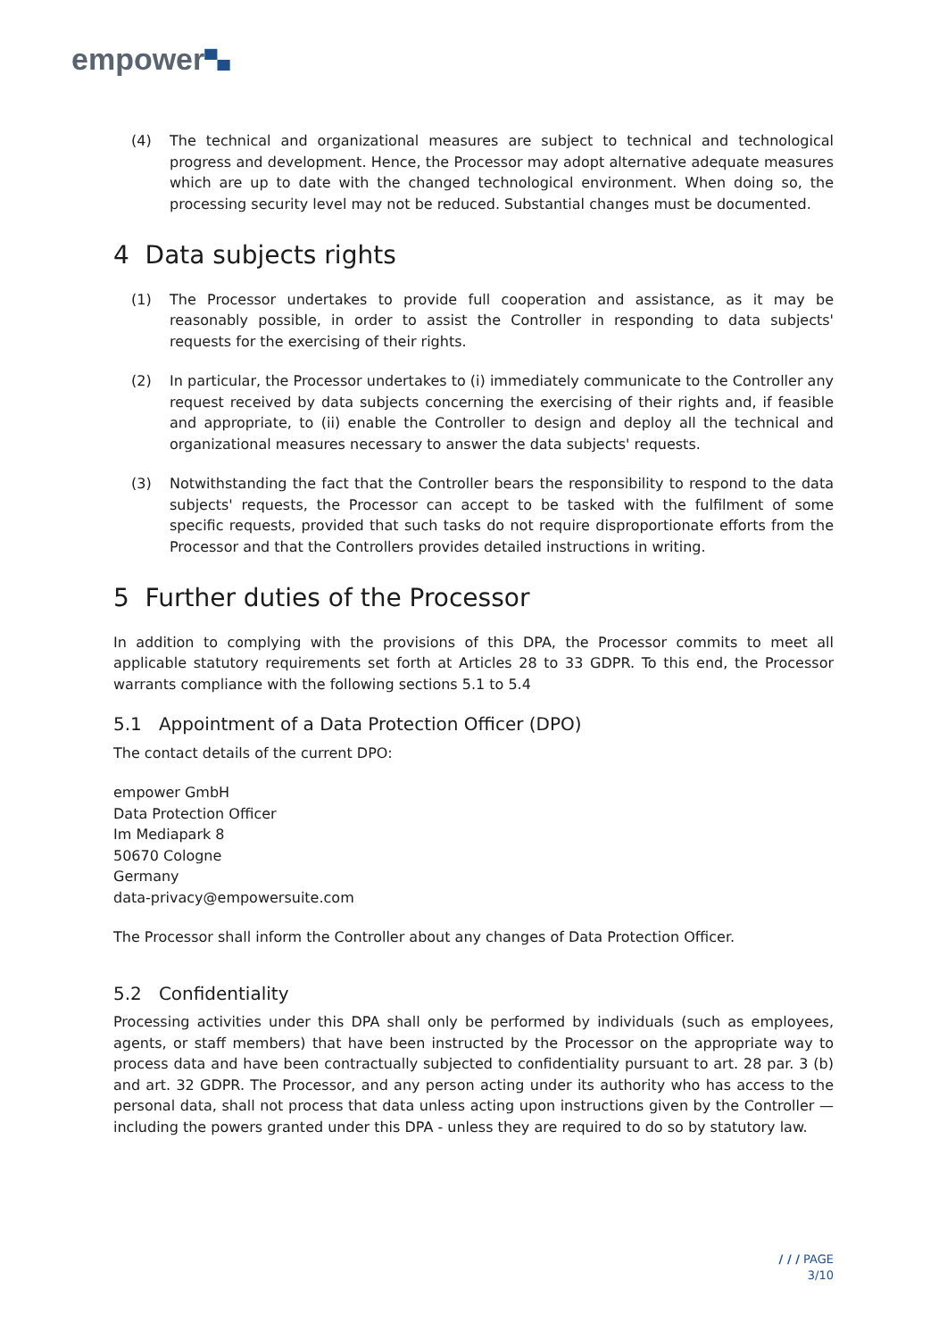empower▀▄
(4) The technical and organizational measures are subject to technical and technological progress and development. Hence, the Processor may adopt alternative adequate measures which are up to date with the changed technological environment. When doing so, the processing security level may not be reduced. Substantial changes must be documented.
4 Data subjects rights
(1) The Processor undertakes to provide full cooperation and assistance, as it may be reasonably possible, in order to assist the Controller in responding to data subjects' requests for the exercising of their rights.
(2) In particular, the Processor undertakes to (i) immediately communicate to the Controller any request received by data subjects concerning the exercising of their rights and, if feasible and appropriate, to (ii) enable the Controller to design and deploy all the technical and organizational measures necessary to answer the data subjects' requests.
(3) Notwithstanding the fact that the Controller bears the responsibility to respond to the data subjects' requests, the Processor can accept to be tasked with the fulfilment of some specific requests, provided that such tasks do not require disproportionate efforts from the Processor and that the Controllers provides detailed instructions in writing.
5 Further duties of the Processor
In addition to complying with the provisions of this DPA, the Processor commits to meet all applicable statutory requirements set forth at Articles 28 to 33 GDPR. To this end, the Processor warrants compliance with the following sections 5.1 to 5.4
5.1 Appointment of a Data Protection Officer (DPO)
The contact details of the current DPO:
empower GmbH
Data Protection Officer
Im Mediapark 8
50670 Cologne
Germany
data-privacy@empowersuite.com
The Processor shall inform the Controller about any changes of Data Protection Officer.
5.2 Confidentiality
Processing activities under this DPA shall only be performed by individuals (such as employees, agents, or staff members) that have been instructed by the Processor on the appropriate way to process data and have been contractually subjected to confidentiality pursuant to art. 28 par. 3 (b) and art. 32 GDPR. The Processor, and any person acting under its authority who has access to the personal data, shall not process that data unless acting upon instructions given by the Controller — including the powers granted under this DPA - unless they are required to do so by statutory law.
/ / / PAGE
3/10